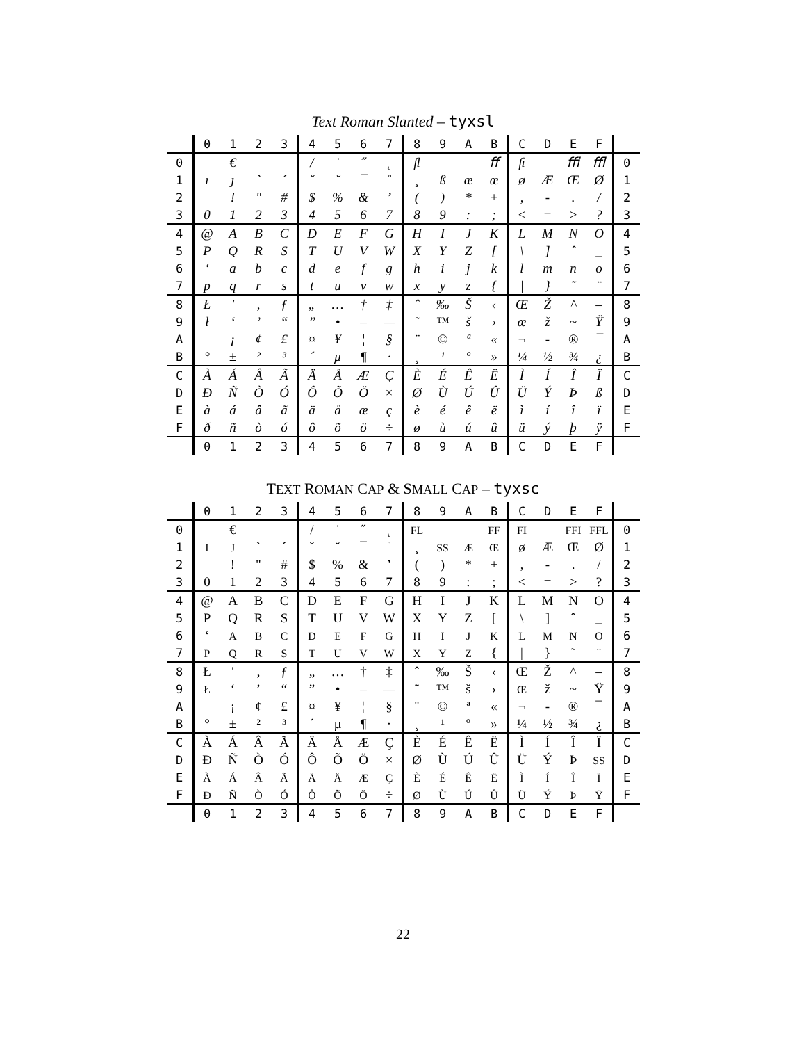Text Roman Slanted – tyxsl
| | 0 | 1 | 2 | 3 | 4 | 5 | 6 | 7 | 8 | 9 | A | B | C | D | E | F | |
| --- | --- | --- | --- | --- | --- | --- | --- | --- | --- | --- | --- | --- | --- | --- | --- | --- | --- |
| 0 | | € | | | / | ˙ | ˝ | ˛ | ﬂ | | | ﬀ | ﬁ | | ﬃ | ﬄ | 0 |
| 1 | ı | ȷ | ` | ´ | ˇ | ˘ | ¯ | ˚ | ¸ | ß | æ | œ | ø | Æ | Œ | Ø | 1 |
| 2 | | ! | " | # | $ | % | & | ’ | ( | ) | * | + | , | - | . | / | 2 |
| 3 | 0 | 1 | 2 | 3 | 4 | 5 | 6 | 7 | 8 | 9 | : | ; | < | = | > | ? | 3 |
| 4 | @ | A | B | C | D | E | F | G | H | I | J | K | L | M | N | O | 4 |
| 5 | P | Q | R | S | T | U | V | W | X | Y | Z | [ | \ | ] | ˆ | _ | 5 |
| 6 | ‘ | a | b | c | d | e | f | g | h | i | j | k | l | m | n | o | 6 |
| 7 | p | q | r | s | t | u | v | w | x | y | z | { | / | } | ˜ | ¨ | 7 |
| 8 | Ł | ' | ‚ | ƒ | „ | … | † | ‡ | ˆ | ‰ | Š | ‹ | Œ | Ž | ^ | – | 8 |
| 9 | ł | ‘ | ’ | “ | ” | • | – | — | ˜ | ™ | š | › | œ | ž | ~ | Ÿ | 9 |
| A | | ¡ | ¢ | £ | ¤ | ¥ | ¦ | § | ¨ | © | ª | « | ¬ | - | ® | ¯ | A |
| B | ° | ± | ² | ³ | ´ | µ | ¶ | · | ¸ | ¹ | º | » | ¼ | ½ | ¾ | ¿ | B |
| C | À | Á | Â | Ã | Ä | Å | Æ | Ç | È | É | Ê | Ë | Ì | Í | Î | Ï | C |
| D | Ð | Ñ | Ò | Ó | Ô | Õ | Ö | × | Ø | Ù | Ú | Û | Ü | Ý | Þ | ß | D |
| E | à | á | â | ã | ä | å | æ | ç | è | é | ê | ë | ì | í | î | ï | E |
| F | ð | ñ | ò | ó | ô | õ | ö | ÷ | ø | ù | ú | û | ü | ý | þ | ÿ | F |
| | 0 | 1 | 2 | 3 | 4 | 5 | 6 | 7 | 8 | 9 | A | B | C | D | E | F | |
TEXT ROMAN CAP & SMALL CAP – tyxsc
| | 0 | 1 | 2 | 3 | 4 | 5 | 6 | 7 | 8 | 9 | A | B | C | D | E | F | |
| --- | --- | --- | --- | --- | --- | --- | --- | --- | --- | --- | --- | --- | --- | --- | --- | --- | --- |
| 0 | | € | | | / | ˙ | ˝ | ˛ | FL | | | FF | FI | | FFI | FFL | 0 |
| 1 | I | J | ` | ´ | ˇ | ˘ | ¯ | ˚ | ¸ | SS | Æ | Œ | ø | Æ | Œ | Ø | 1 |
| 2 | | ! | " | # | $ | % | & | ’ | ( | ) | * | + | , | - | . | / | 2 |
| 3 | 0 | 1 | 2 | 3 | 4 | 5 | 6 | 7 | 8 | 9 | : | ; | < | = | > | ? | 3 |
| 4 | @ | A | B | C | D | E | F | G | H | I | J | K | L | M | N | O | 4 |
| 5 | P | Q | R | S | T | U | V | W | X | Y | Z | [ | \ | ] | ˆ | _ | 5 |
| 6 | ‘ | A | B | C | D | E | F | G | H | I | J | K | L | M | N | O | 6 |
| 7 | P | Q | R | S | T | U | V | W | X | Y | Z | { | / | } | ˜ | ¨ | 7 |
| 8 | Ł | ' | ‚ | ƒ | „ | … | † | ‡ | ˆ | ‰ | Š | ‹ | Œ | Ž | ^ | – | 8 |
| 9 | Ł | ‘ | ’ | “ | ” | • | – | — | ˜ | ™ | š | › | Œ | ž | ~ | Ÿ | 9 |
| A | | ¡ | ¢ | £ | ¤ | ¥ | ¦ | § | ¨ | © | ª | « | ¬ | - | ® | ¯ | A |
| B | ° | ± | ² | ³ | ´ | µ | ¶ | · | ¸ | ¹ | º | » | ¼ | ½ | ¾ | ¿ | B |
| C | À | Á | Â | Ã | Ä | Å | Æ | Ç | È | É | Ê | Ë | Ì | Í | Î | Ï | C |
| D | Ð | Ñ | Ò | Ó | Ô | Õ | Ö | × | Ø | Ù | Ú | Û | Ü | Ý | Þ | SS | D |
| E | À | Á | Â | Ã | Ä | Å | Æ | Ç | È | É | Ê | Ë | Ì | Í | Î | Ï | E |
| F | Ð | Ñ | Ò | Ó | Ô | Õ | Ö | ÷ | Ø | Ù | Ú | Û | Ü | Ý | Þ | Ÿ | F |
| | 0 | 1 | 2 | 3 | 4 | 5 | 6 | 7 | 8 | 9 | A | B | C | D | E | F | |
22